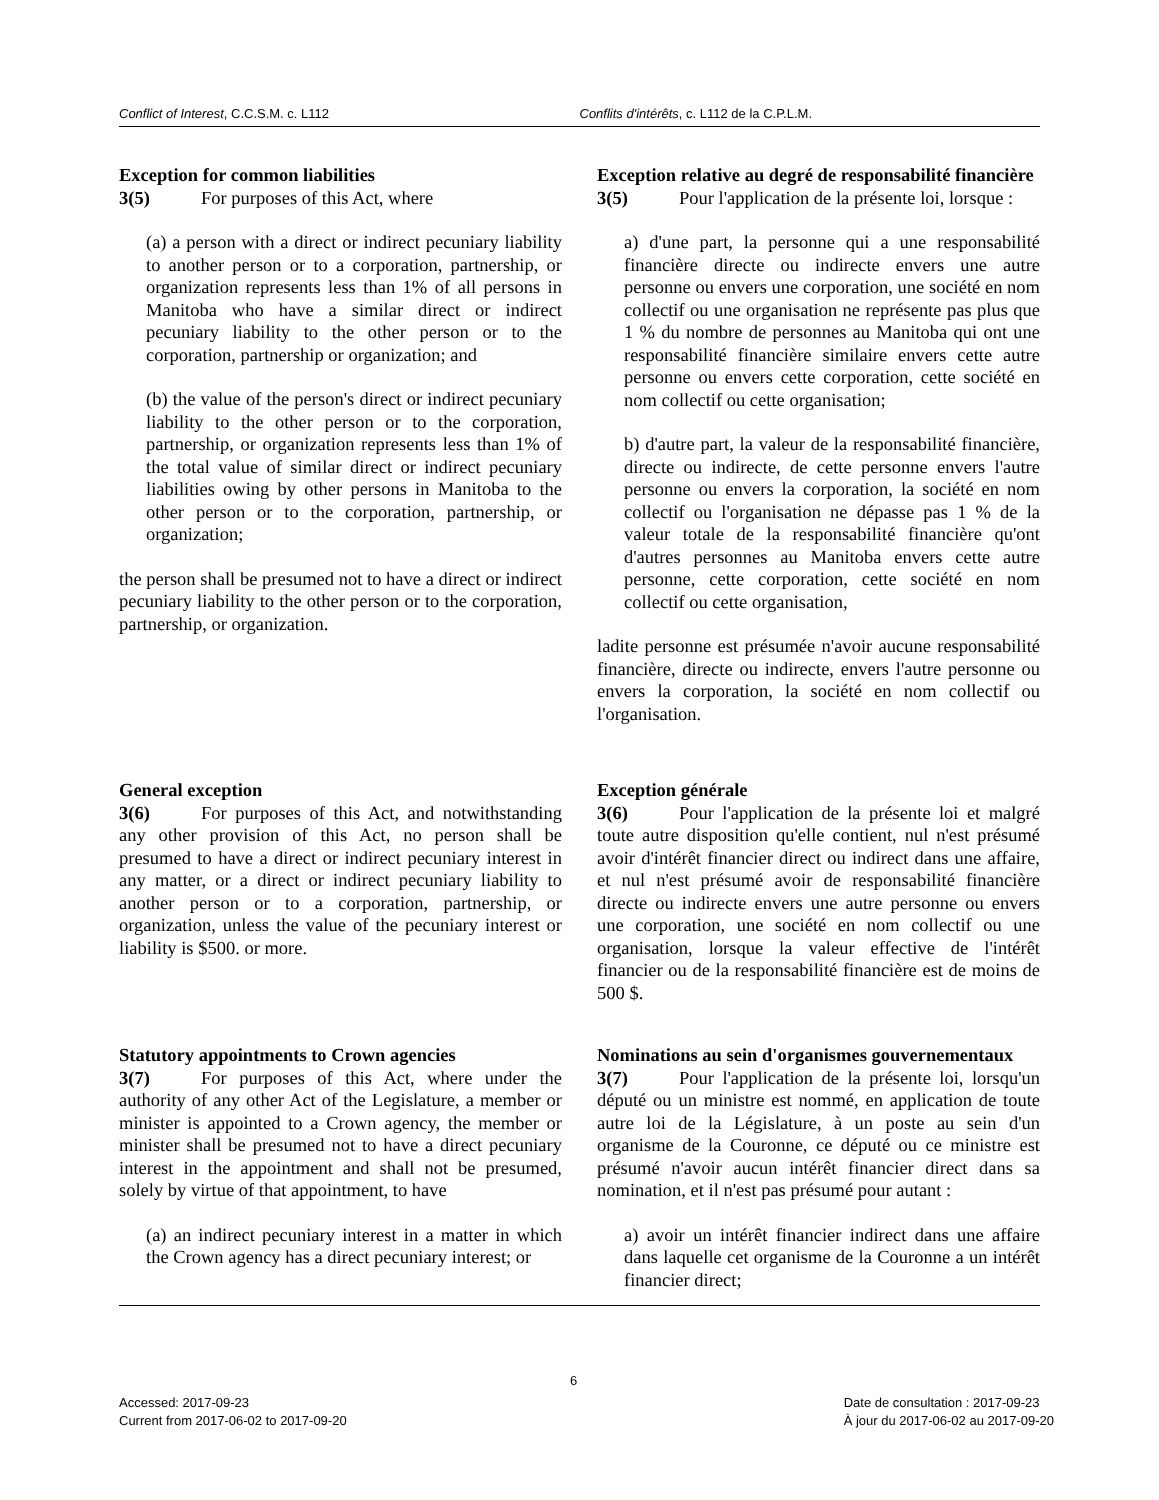Conflict of Interest, C.C.S.M. c. L112 Conflits d'intérêts, c. L112 de la C.P.L.M.
Exception for common liabilities
3(5) For purposes of this Act, where
(a) a person with a direct or indirect pecuniary liability to another person or to a corporation, partnership, or organization represents less than 1% of all persons in Manitoba who have a similar direct or indirect pecuniary liability to the other person or to the corporation, partnership or organization; and
(b) the value of the person's direct or indirect pecuniary liability to the other person or to the corporation, partnership, or organization represents less than 1% of the total value of similar direct or indirect pecuniary liabilities owing by other persons in Manitoba to the other person or to the corporation, partnership, or organization;
the person shall be presumed not to have a direct or indirect pecuniary liability to the other person or to the corporation, partnership, or organization.
Exception relative au degré de responsabilité financière
3(5) Pour l'application de la présente loi, lorsque :
a) d'une part, la personne qui a une responsabilité financière directe ou indirecte envers une autre personne ou envers une corporation, une société en nom collectif ou une organisation ne représente pas plus que 1 % du nombre de personnes au Manitoba qui ont une responsabilité financière similaire envers cette autre personne ou envers cette corporation, cette société en nom collectif ou cette organisation;
b) d'autre part, la valeur de la responsabilité financière, directe ou indirecte, de cette personne envers l'autre personne ou envers la corporation, la société en nom collectif ou l'organisation ne dépasse pas 1 % de la valeur totale de la responsabilité financière qu'ont d'autres personnes au Manitoba envers cette autre personne, cette corporation, cette société en nom collectif ou cette organisation,
ladite personne est présumée n'avoir aucune responsabilité financière, directe ou indirecte, envers l'autre personne ou envers la corporation, la société en nom collectif ou l'organisation.
General exception
3(6) For purposes of this Act, and notwithstanding any other provision of this Act, no person shall be presumed to have a direct or indirect pecuniary interest in any matter, or a direct or indirect pecuniary liability to another person or to a corporation, partnership, or organization, unless the value of the pecuniary interest or liability is $500. or more.
Exception générale
3(6) Pour l'application de la présente loi et malgré toute autre disposition qu'elle contient, nul n'est présumé avoir d'intérêt financier direct ou indirect dans une affaire, et nul n'est présumé avoir de responsabilité financière directe ou indirecte envers une autre personne ou envers une corporation, une société en nom collectif ou une organisation, lorsque la valeur effective de l'intérêt financier ou de la responsabilité financière est de moins de 500 $.
Statutory appointments to Crown agencies
3(7) For purposes of this Act, where under the authority of any other Act of the Legislature, a member or minister is appointed to a Crown agency, the member or minister shall be presumed not to have a direct pecuniary interest in the appointment and shall not be presumed, solely by virtue of that appointment, to have
(a) an indirect pecuniary interest in a matter in which the Crown agency has a direct pecuniary interest; or
Nominations au sein d'organismes gouvernementaux
3(7) Pour l'application de la présente loi, lorsqu'un député ou un ministre est nommé, en application de toute autre loi de la Législature, à un poste au sein d'un organisme de la Couronne, ce député ou ce ministre est présumé n'avoir aucun intérêt financier direct dans sa nomination, et il n'est pas présumé pour autant :
a) avoir un intérêt financier indirect dans une affaire dans laquelle cet organisme de la Couronne a un intérêt financier direct;
6
Accessed: 2017-09-23
Current from 2017-06-02 to 2017-09-20
Date de consultation : 2017-09-23
À jour du 2017-06-02 au 2017-09-20